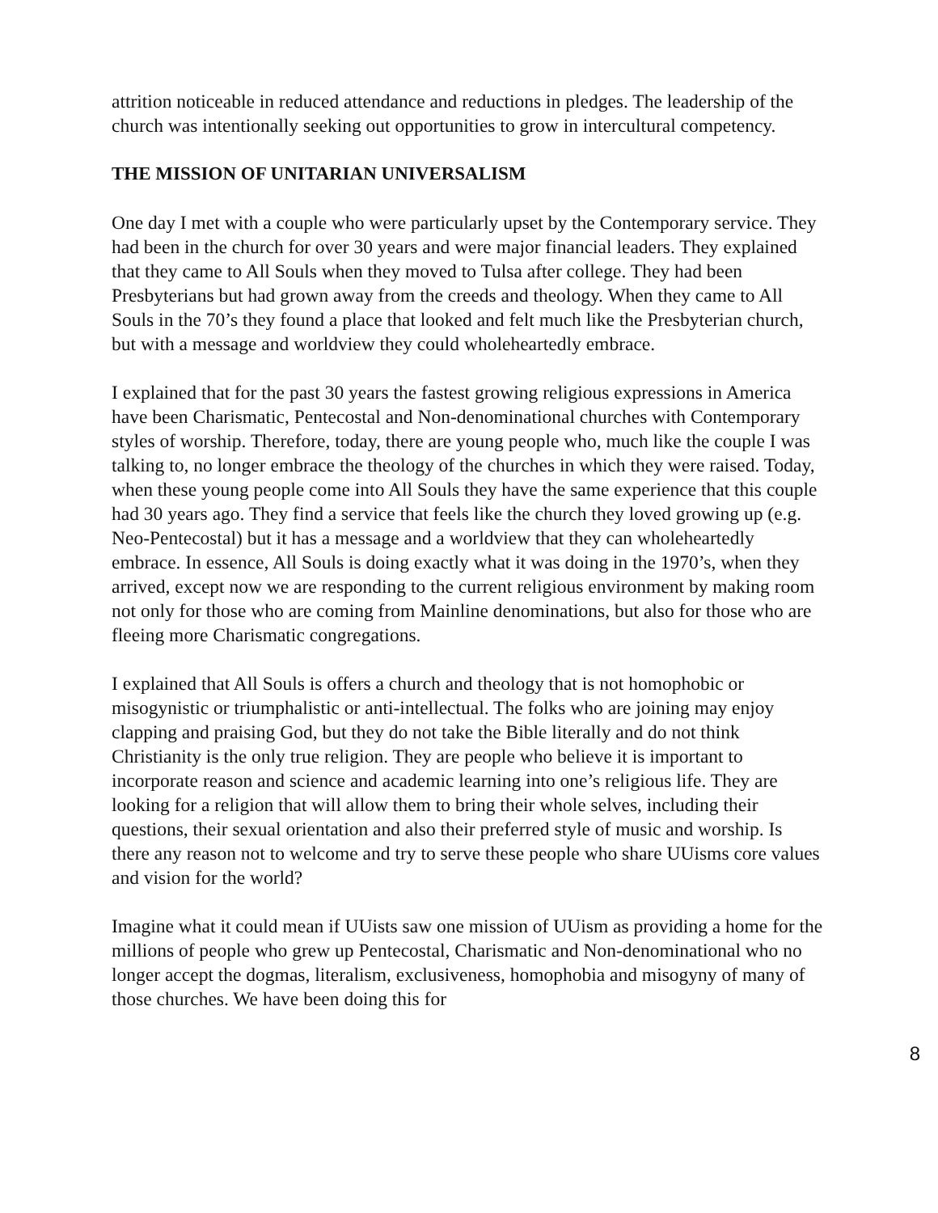attrition noticeable in reduced attendance and reductions in pledges. The leadership of the church was intentionally seeking out opportunities to grow in intercultural competency.
THE MISSION OF UNITARIAN UNIVERSALISM
One day I met with a couple who were particularly upset by the Contemporary service. They had been in the church for over 30 years and were major financial leaders. They explained that they came to All Souls when they moved to Tulsa after college. They had been Presbyterians but had grown away from the creeds and theology. When they came to All Souls in the 70’s they found a place that looked and felt much like the Presbyterian church, but with a message and worldview they could wholeheartedly embrace.
I explained that for the past 30 years the fastest growing religious expressions in America have been Charismatic, Pentecostal and Non-denominational churches with Contemporary styles of worship. Therefore, today, there are young people who, much like the couple I was talking to, no longer embrace the theology of the churches in which they were raised. Today, when these young people come into All Souls they have the same experience that this couple had 30 years ago. They find a service that feels like the church they loved growing up (e.g. Neo-Pentecostal) but it has a message and a worldview that they can wholeheartedly embrace. In essence, All Souls is doing exactly what it was doing in the 1970’s, when they arrived, except now we are responding to the current religious environment by making room not only for those who are coming from Mainline denominations, but also for those who are fleeing more Charismatic congregations.
I explained that All Souls is offers a church and theology that is not homophobic or misogynistic or triumphalistic or anti-intellectual. The folks who are joining may enjoy clapping and praising God, but they do not take the Bible literally and do not think Christianity is the only true religion. They are people who believe it is important to incorporate reason and science and academic learning into one’s religious life. They are looking for a religion that will allow them to bring their whole selves, including their questions, their sexual orientation and also their preferred style of music and worship. Is there any reason not to welcome and try to serve these people who share UUisms core values and vision for the world?
Imagine what it could mean if UUists saw one mission of UUism as providing a home for the millions of people who grew up Pentecostal, Charismatic and Non-denominational who no longer accept the dogmas, literalism, exclusiveness, homophobia and misogyny of many of those churches. We have been doing this for
8